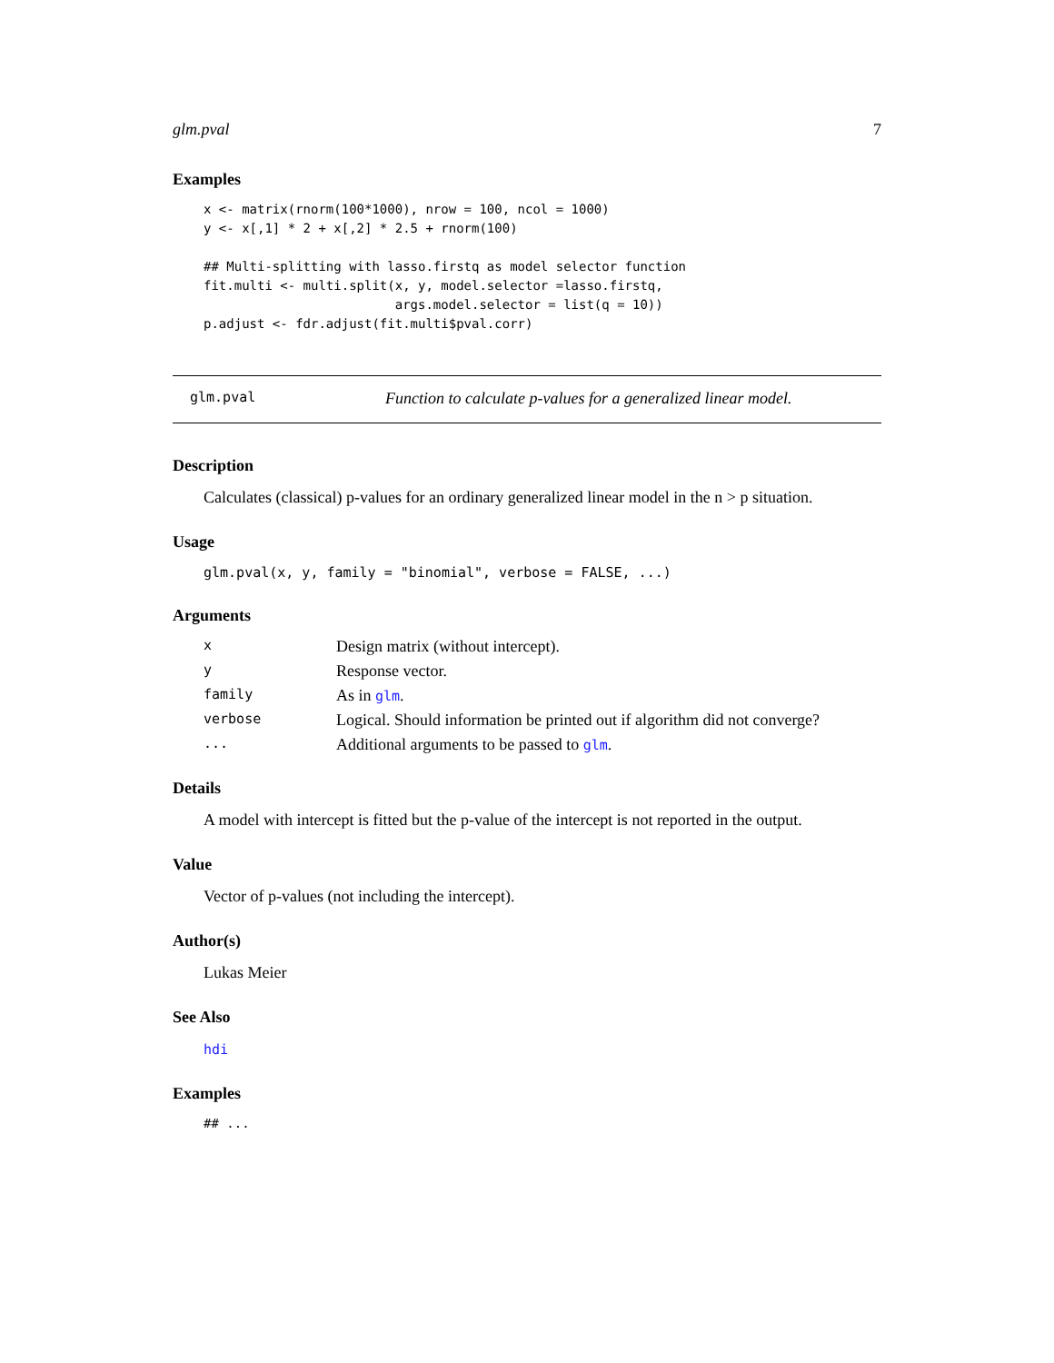glm.pval 7
Examples
x <- matrix(rnorm(100*1000), nrow = 100, ncol = 1000)
y <- x[,1] * 2 + x[,2] * 2.5 + rnorm(100)

## Multi-splitting with lasso.firstq as model selector function
fit.multi <- multi.split(x, y, model.selector =lasso.firstq,
                         args.model.selector = list(q = 10))
p.adjust <- fdr.adjust(fit.multi$pval.corr)
glm.pval Function to calculate p-values for a generalized linear model.
Description
Calculates (classical) p-values for an ordinary generalized linear model in the n > p situation.
Usage
glm.pval(x, y, family = "binomial", verbose = FALSE, ...)
Arguments
| x | Design matrix (without intercept). |
| y | Response vector. |
| family | As in glm . |
| verbose | Logical. Should information be printed out if algorithm did not converge? |
| ... | Additional arguments to be passed to glm . |
Details
A model with intercept is fitted but the p-value of the intercept is not reported in the output.
Value
Vector of p-values (not including the intercept).
Author(s)
Lukas Meier
See Also
hdi
Examples
## ...